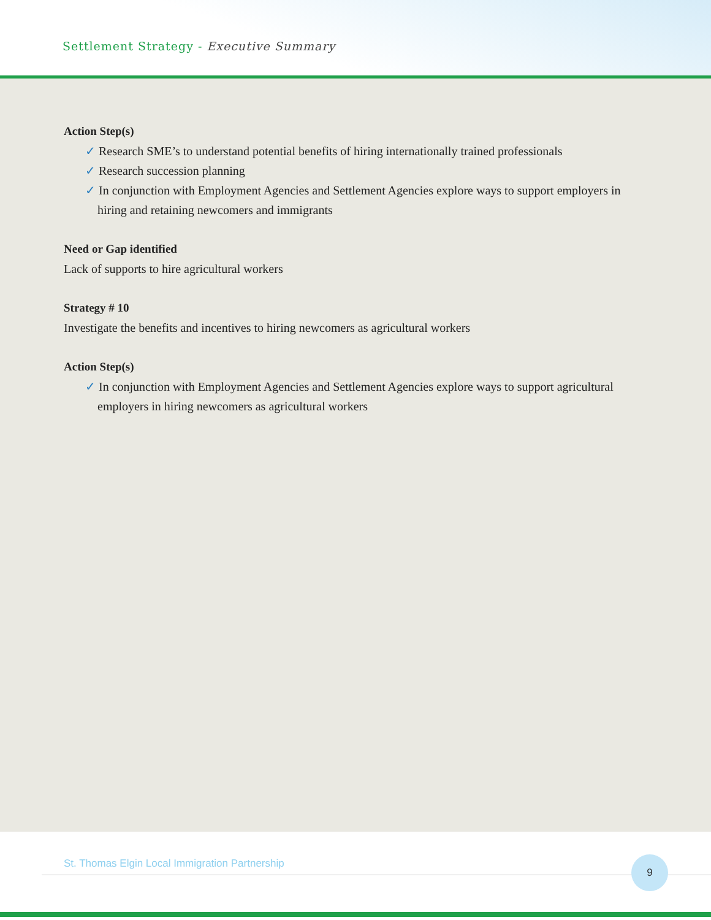Settlement Strategy - Executive Summary
Action Step(s)
✓ Research SME’s to understand potential benefits of hiring internationally trained professionals
✓ Research succession planning
✓ In conjunction with Employment Agencies and Settlement Agencies explore ways to support employers in hiring and retaining newcomers and immigrants
Need or Gap identified
Lack of supports to hire agricultural workers
Strategy # 10
Investigate the benefits and incentives to hiring newcomers as agricultural workers
Action Step(s)
✓ In conjunction with Employment Agencies and Settlement Agencies explore ways to support agricultural employers in hiring newcomers as agricultural workers
St. Thomas Elgin Local Immigration Partnership
9